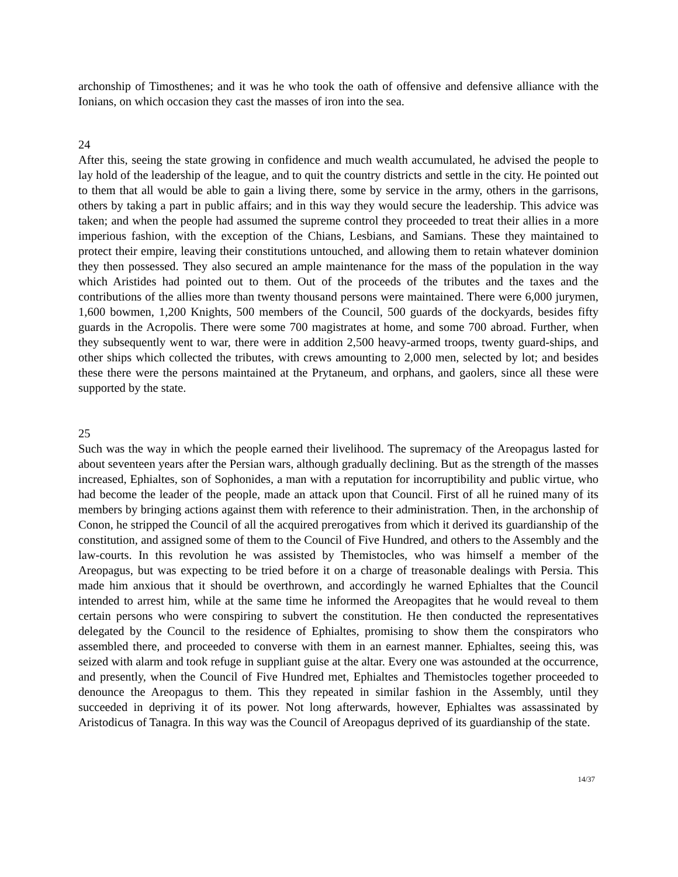archonship of Timosthenes; and it was he who took the oath of offensive and defensive alliance with the Ionians, on which occasion they cast the masses of iron into the sea.
24
After this, seeing the state growing in confidence and much wealth accumulated, he advised the people to lay hold of the leadership of the league, and to quit the country districts and settle in the city. He pointed out to them that all would be able to gain a living there, some by service in the army, others in the garrisons, others by taking a part in public affairs; and in this way they would secure the leadership. This advice was taken; and when the people had assumed the supreme control they proceeded to treat their allies in a more imperious fashion, with the exception of the Chians, Lesbians, and Samians. These they maintained to protect their empire, leaving their constitutions untouched, and allowing them to retain whatever dominion they then possessed. They also secured an ample maintenance for the mass of the population in the way which Aristides had pointed out to them. Out of the proceeds of the tributes and the taxes and the contributions of the allies more than twenty thousand persons were maintained. There were 6,000 jurymen, 1,600 bowmen, 1,200 Knights, 500 members of the Council, 500 guards of the dockyards, besides fifty guards in the Acropolis. There were some 700 magistrates at home, and some 700 abroad. Further, when they subsequently went to war, there were in addition 2,500 heavy-armed troops, twenty guard-ships, and other ships which collected the tributes, with crews amounting to 2,000 men, selected by lot; and besides these there were the persons maintained at the Prytaneum, and orphans, and gaolers, since all these were supported by the state.
25
Such was the way in which the people earned their livelihood. The supremacy of the Areopagus lasted for about seventeen years after the Persian wars, although gradually declining. But as the strength of the masses increased, Ephialtes, son of Sophonides, a man with a reputation for incorruptibility and public virtue, who had become the leader of the people, made an attack upon that Council. First of all he ruined many of its members by bringing actions against them with reference to their administration. Then, in the archonship of Conon, he stripped the Council of all the acquired prerogatives from which it derived its guardianship of the constitution, and assigned some of them to the Council of Five Hundred, and others to the Assembly and the law-courts. In this revolution he was assisted by Themistocles, who was himself a member of the Areopagus, but was expecting to be tried before it on a charge of treasonable dealings with Persia. This made him anxious that it should be overthrown, and accordingly he warned Ephialtes that the Council intended to arrest him, while at the same time he informed the Areopagites that he would reveal to them certain persons who were conspiring to subvert the constitution. He then conducted the representatives delegated by the Council to the residence of Ephialtes, promising to show them the conspirators who assembled there, and proceeded to converse with them in an earnest manner. Ephialtes, seeing this, was seized with alarm and took refuge in suppliant guise at the altar. Every one was astounded at the occurrence, and presently, when the Council of Five Hundred met, Ephialtes and Themistocles together proceeded to denounce the Areopagus to them. This they repeated in similar fashion in the Assembly, until they succeeded in depriving it of its power. Not long afterwards, however, Ephialtes was assassinated by Aristodicus of Tanagra. In this way was the Council of Areopagus deprived of its guardianship of the state.
14/37